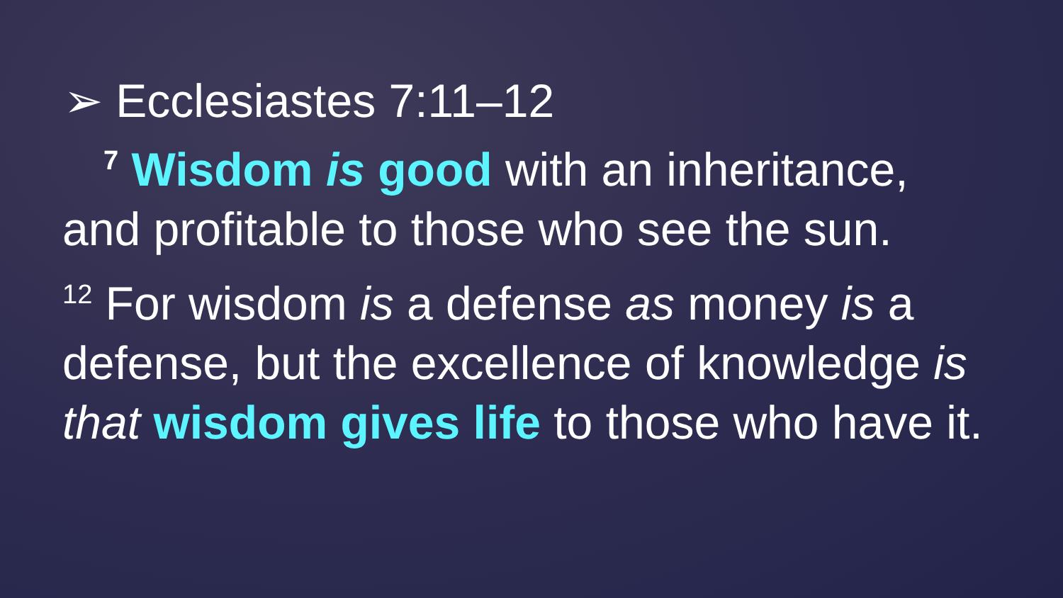➢ Ecclesiastes 7:11–12
<sup>7</sup> Wisdom is good with an inheritance,
and profitable to those who see the sun.
<sup>12</sup> For wisdom is a defense as money is a defense, but the excellence of knowledge is that wisdom gives life to those who have it.